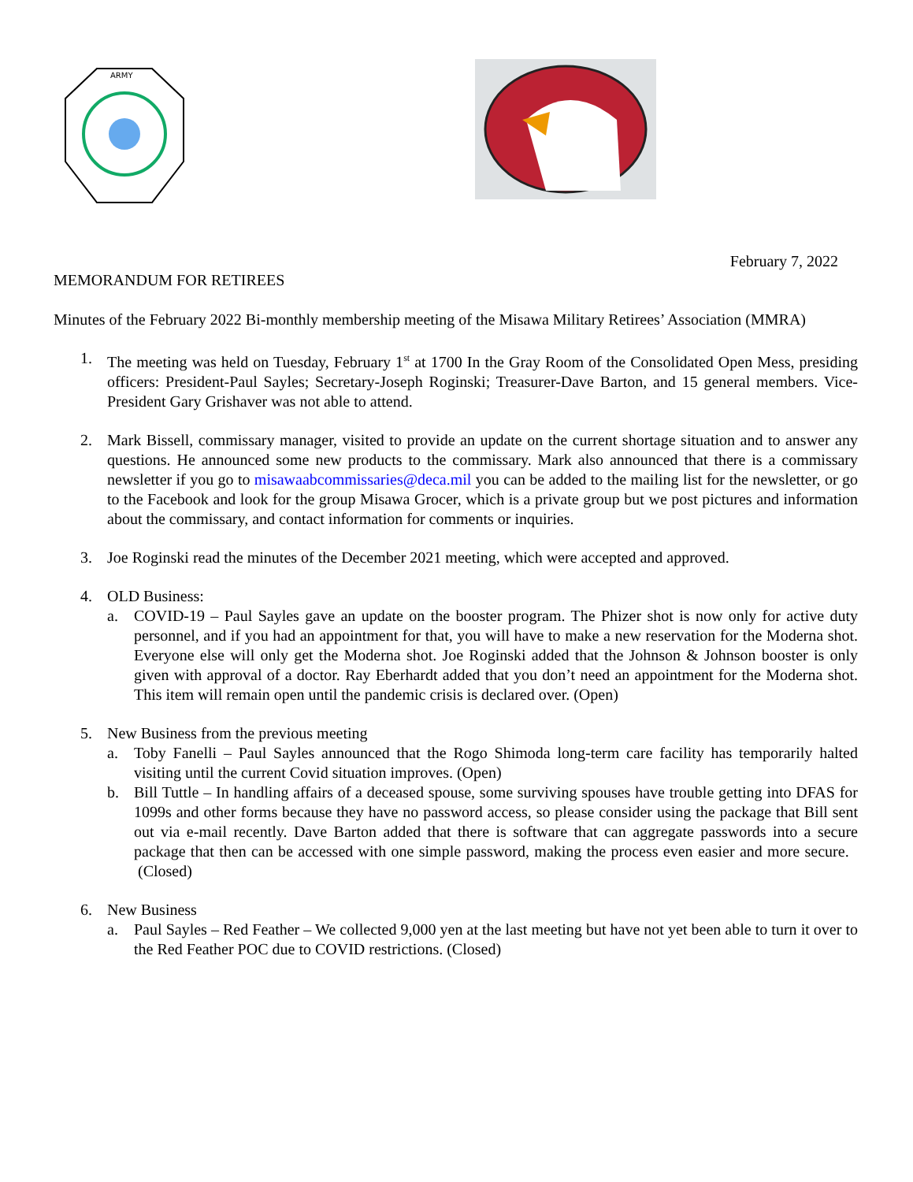ARMY
February 7, 2022
MEMORANDUM FOR RETIREES
Minutes of the February 2022 Bi-monthly membership meeting of the Misawa Military Retirees’ Association (MMRA)
1. The meeting was held on Tuesday, February 1<sup>st</sup> at 1700 In the Gray Room of the Consolidated Open Mess, presiding officers: President-Paul Sayles; Secretary-Joseph Roginski; Treasurer-Dave Barton, and 15 general members. Vice-President Gary Grishaver was not able to attend.
2. Mark Bissell, commissary manager, visited to provide an update on the current shortage situation and to answer any questions. He announced some new products to the commissary. Mark also announced that there is a commissary newsletter if you go to misawaabcommissaries@deca.mil you can be added to the mailing list for the newsletter, or go to the Facebook and look for the group Misawa Grocer, which is a private group but we post pictures and information about the commissary, and contact information for comments or inquiries.
3. Joe Roginski read the minutes of the December 2021 meeting, which were accepted and approved.
4. OLD Business:
a. COVID-19 – Paul Sayles gave an update on the booster program. The Phizer shot is now only for active duty personnel, and if you had an appointment for that, you will have to make a new reservation for the Moderna shot. Everyone else will only get the Moderna shot. Joe Roginski added that the Johnson & Johnson booster is only given with approval of a doctor. Ray Eberhardt added that you don’t need an appointment for the Moderna shot. This item will remain open until the pandemic crisis is declared over. (Open)
5. New Business from the previous meeting
a. Toby Fanelli – Paul Sayles announced that the Rogo Shimoda long-term care facility has temporarily halted visiting until the current Covid situation improves. (Open)
b. Bill Tuttle – In handling affairs of a deceased spouse, some surviving spouses have trouble getting into DFAS for 1099s and other forms because they have no password access, so please consider using the package that Bill sent out via e-mail recently. Dave Barton added that there is software that can aggregate passwords into a secure package that then can be accessed with one simple password, making the process even easier and more secure. (Closed)
6. New Business
a. Paul Sayles – Red Feather – We collected 9,000 yen at the last meeting but have not yet been able to turn it over to the Red Feather POC due to COVID restrictions. (Closed)